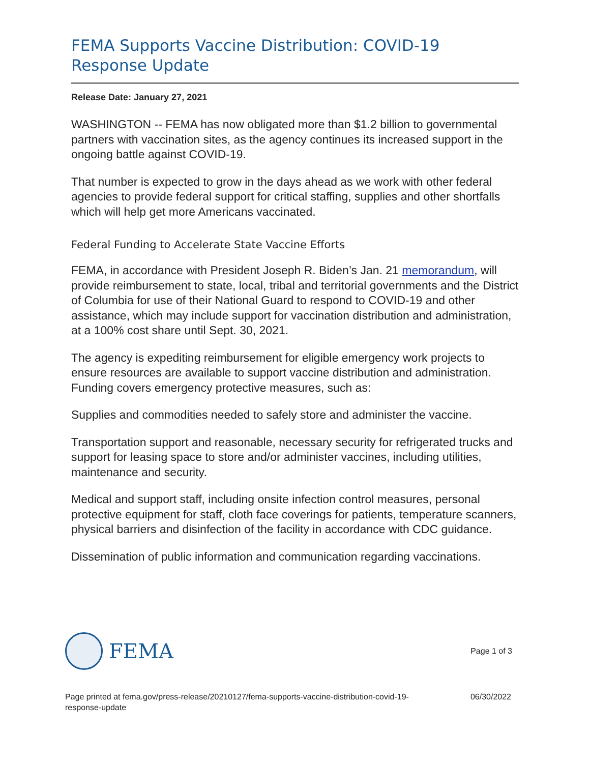FEMA Supports Vaccine Distribution: COVID-19 Response Update
Release Date: January 27, 2021
WASHINGTON -- FEMA has now obligated more than $1.2 billion to governmental partners with vaccination sites, as the agency continues its increased support in the ongoing battle against COVID-19.
That number is expected to grow in the days ahead as we work with other federal agencies to provide federal support for critical staffing, supplies and other shortfalls which will help get more Americans vaccinated.
Federal Funding to Accelerate State Vaccine Efforts
FEMA, in accordance with President Joseph R. Biden’s Jan. 21 memorandum, will provide reimbursement to state, local, tribal and territorial governments and the District of Columbia for use of their National Guard to respond to COVID-19 and other assistance, which may include support for vaccination distribution and administration, at a 100% cost share until Sept. 30, 2021.
The agency is expediting reimbursement for eligible emergency work projects to ensure resources are available to support vaccine distribution and administration. Funding covers emergency protective measures, such as:
Supplies and commodities needed to safely store and administer the vaccine.
Transportation support and reasonable, necessary security for refrigerated trucks and support for leasing space to store and/or administer vaccines, including utilities, maintenance and security.
Medical and support staff, including onsite infection control measures, personal protective equipment for staff, cloth face coverings for patients, temperature scanners, physical barriers and disinfection of the facility in accordance with CDC guidance.
Dissemination of public information and communication regarding vaccinations.
FEMA
Page 1 of 3
Page printed at fema.gov/press-release/20210127/fema-supports-vaccine-distribution-covid-19-
response-update
06/30/2022